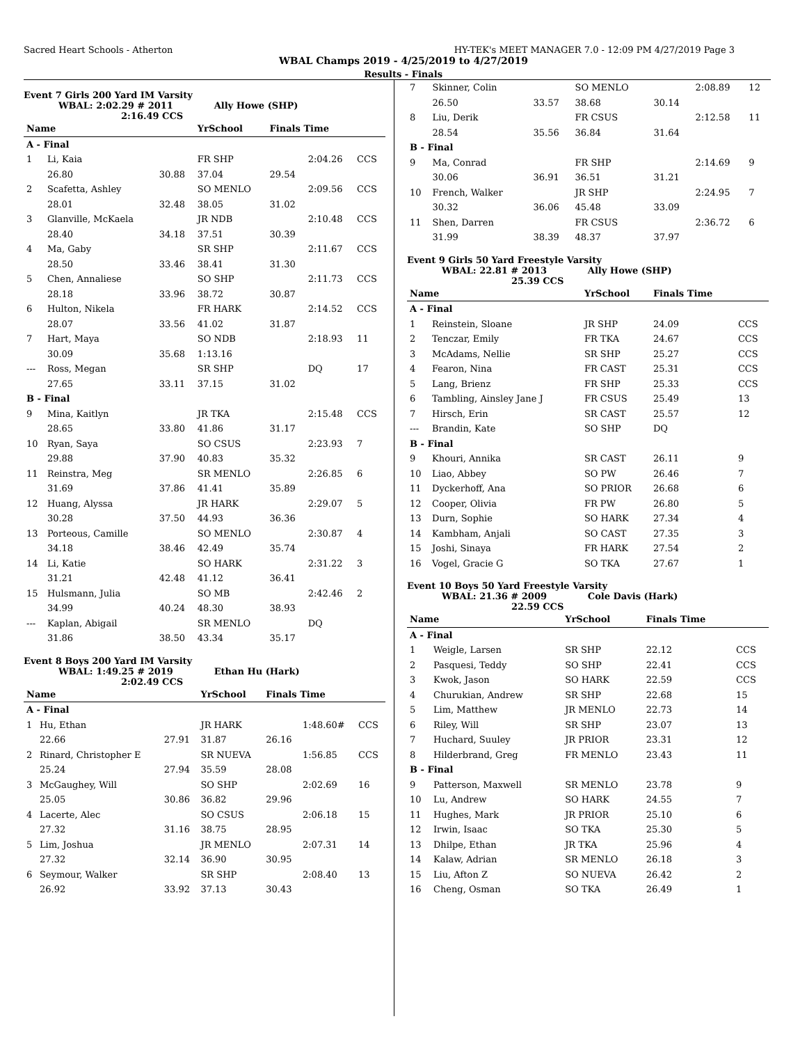Sacred Heart Schools - Atherton HY-TEK's MEET MANAGER 7.0 - 12:09 PM 4/27/2019 Page 3
WBAL Champs 2019 - 4/25/2019 to 4/27/2019
Results - Finals
Event 7 Girls 200 Yard IM Varsity
WBAL: 2:02.29 # 2011 Ally Howe (SHP)
2:16.49 CCS
| Name | | | YrSchool | Finals Time | | |
| --- | --- | --- | --- | --- | --- | --- |
| A - Final | | | | | | |
| 1 | Li, Kaia | | FR SHP | | 2:04.26 | CCS |
| | 26.80 | 30.88 | 37.04 | 29.54 | | |
| 2 | Scafetta, Ashley | | SO MENLO | | 2:09.56 | CCS |
| | 28.01 | 32.48 | 38.05 | 31.02 | | |
| 3 | Glanville, McKaela | | JR NDB | | 2:10.48 | CCS |
| | 28.40 | 34.18 | 37.51 | 30.39 | | |
| 4 | Ma, Gaby | | SR SHP | | 2:11.67 | CCS |
| | 28.50 | 33.46 | 38.41 | 31.30 | | |
| 5 | Chen, Annaliese | | SO SHP | | 2:11.73 | CCS |
| | 28.18 | 33.96 | 38.72 | 30.87 | | |
| 6 | Hulton, Nikela | | FR HARK | | 2:14.52 | CCS |
| | 28.07 | 33.56 | 41.02 | 31.87 | | |
| 7 | Hart, Maya | | SO NDB | | 2:18.93 | 11 |
| | 30.09 | 35.68 | 1:13.16 | | | |
| --- | Ross, Megan | | SR SHP | | DQ | 17 |
| | 27.65 | 33.11 | 37.15 | 31.02 | | |
| B - Final | | | | | | |
| 9 | Mina, Kaitlyn | | JR TKA | | 2:15.48 | CCS |
| | 28.65 | 33.80 | 41.86 | 31.17 | | |
| 10 | Ryan, Saya | | SO CSUS | | 2:23.93 | 7 |
| | 29.88 | 37.90 | 40.83 | 35.32 | | |
| 11 | Reinstra, Meg | | SR MENLO | | 2:26.85 | 6 |
| | 31.69 | 37.86 | 41.41 | 35.89 | | |
| 12 | Huang, Alyssa | | JR HARK | | 2:29.07 | 5 |
| | 30.28 | 37.50 | 44.93 | 36.36 | | |
| 13 | Porteous, Camille | | SO MENLO | | 2:30.87 | 4 |
| | 34.18 | 38.46 | 42.49 | 35.74 | | |
| 14 | Li, Katie | | SO HARK | | 2:31.22 | 3 |
| | 31.21 | 42.48 | 41.12 | 36.41 | | |
| 15 | Hulsmann, Julia | | SO MB | | 2:42.46 | 2 |
| | 34.99 | 40.24 | 48.30 | 38.93 | | |
| --- | Kaplan, Abigail | | SR MENLO | | DQ | |
| | 31.86 | 38.50 | 43.34 | 35.17 | | |
Event 8 Boys 200 Yard IM Varsity
WBAL: 1:49.25 # 2019 Ethan Hu (Hark)
2:02.49 CCS
| Name | | | YrSchool | Finals Time | | |
| --- | --- | --- | --- | --- | --- | --- |
| A - Final | | | | | | |
| 1 | Hu, Ethan | | JR HARK | | 1:48.60# | CCS |
| | 22.66 | 27.91 | 31.87 | 26.16 | | |
| 2 | Rinard, Christopher E | | SR NUEVA | | 1:56.85 | CCS |
| | 25.24 | 27.94 | 35.59 | 28.08 | | |
| 3 | McGaughey, Will | | SO SHP | | 2:02.69 | 16 |
| | 25.05 | 30.86 | 36.82 | 29.96 | | |
| 4 | Lacerte, Alec | | SO CSUS | | 2:06.18 | 15 |
| | 27.32 | 31.16 | 38.75 | 28.95 | | |
| 5 | Lim, Joshua | | JR MENLO | | 2:07.31 | 14 |
| | 27.32 | 32.14 | 36.90 | 30.95 | | |
| 6 | Seymour, Walker | | SR SHP | | 2:08.40 | 13 |
| | 26.92 | 33.92 | 37.13 | 30.43 | | |
| 7 | Skinner, Colin | | SO MENLO | | 2:08.89 | 12 |
| | 26.50 | 33.57 | 38.68 | 30.14 | | |
| 8 | Liu, Derik | | FR CSUS | | 2:12.58 | 11 |
| | 28.54 | 35.56 | 36.84 | 31.64 | | |
| B - Final | | | | | | |
| 9 | Ma, Conrad | | FR SHP | | 2:14.69 | 9 |
| | 30.06 | 36.91 | 36.51 | 31.21 | | |
| 10 | French, Walker | | JR SHP | | 2:24.95 | 7 |
| | 30.32 | 36.06 | 45.48 | 33.09 | | |
| 11 | Shen, Darren | | FR CSUS | | 2:36.72 | 6 |
| | 31.99 | 38.39 | 48.37 | 37.97 | | |
Event 9 Girls 50 Yard Freestyle Varsity
WBAL: 22.81 # 2013 Ally Howe (SHP)
25.39 CCS
| Name | | YrSchool | Finals Time | |
| --- | --- | --- | --- | --- |
| A - Final | | | | |
| 1 | Reinstein, Sloane | JR SHP | 24.09 | CCS |
| 2 | Tenczar, Emily | FR TKA | 24.67 | CCS |
| 3 | McAdams, Nellie | SR SHP | 25.27 | CCS |
| 4 | Fearon, Nina | FR CAST | 25.31 | CCS |
| 5 | Lang, Brienz | FR SHP | 25.33 | CCS |
| 6 | Tambling, Ainsley Jane J | FR CSUS | 25.49 | 13 |
| 7 | Hirsch, Erin | SR CAST | 25.57 | 12 |
| --- | Brandin, Kate | SO SHP | DQ | |
| B - Final | | | | |
| 9 | Khouri, Annika | SR CAST | 26.11 | 9 |
| 10 | Liao, Abbey | SO PW | 26.46 | 7 |
| 11 | Dyckerhoff, Ana | SO PRIOR | 26.68 | 6 |
| 12 | Cooper, Olivia | FR PW | 26.80 | 5 |
| 13 | Durn, Sophie | SO HARK | 27.34 | 4 |
| 14 | Kambham, Anjali | SO CAST | 27.35 | 3 |
| 15 | Joshi, Sinaya | FR HARK | 27.54 | 2 |
| 16 | Vogel, Gracie G | SO TKA | 27.67 | 1 |
Event 10 Boys 50 Yard Freestyle Varsity
WBAL: 21.36 # 2009 Cole Davis (Hark)
22.59 CCS
| Name | | YrSchool | Finals Time | |
| --- | --- | --- | --- | --- |
| A - Final | | | | |
| 1 | Weigle, Larsen | SR SHP | 22.12 | CCS |
| 2 | Pasquesi, Teddy | SO SHP | 22.41 | CCS |
| 3 | Kwok, Jason | SO HARK | 22.59 | CCS |
| 4 | Churukian, Andrew | SR SHP | 22.68 | 15 |
| 5 | Lim, Matthew | JR MENLO | 22.73 | 14 |
| 6 | Riley, Will | SR SHP | 23.07 | 13 |
| 7 | Huchard, Suuley | JR PRIOR | 23.31 | 12 |
| 8 | Hilderbrand, Greg | FR MENLO | 23.43 | 11 |
| B - Final | | | | |
| 9 | Patterson, Maxwell | SR MENLO | 23.78 | 9 |
| 10 | Lu, Andrew | SO HARK | 24.55 | 7 |
| 11 | Hughes, Mark | JR PRIOR | 25.10 | 6 |
| 12 | Irwin, Isaac | SO TKA | 25.30 | 5 |
| 13 | Dhilpe, Ethan | JR TKA | 25.96 | 4 |
| 14 | Kalaw, Adrian | SR MENLO | 26.18 | 3 |
| 15 | Liu, Afton Z | SO NUEVA | 26.42 | 2 |
| 16 | Cheng, Osman | SO TKA | 26.49 | 1 |